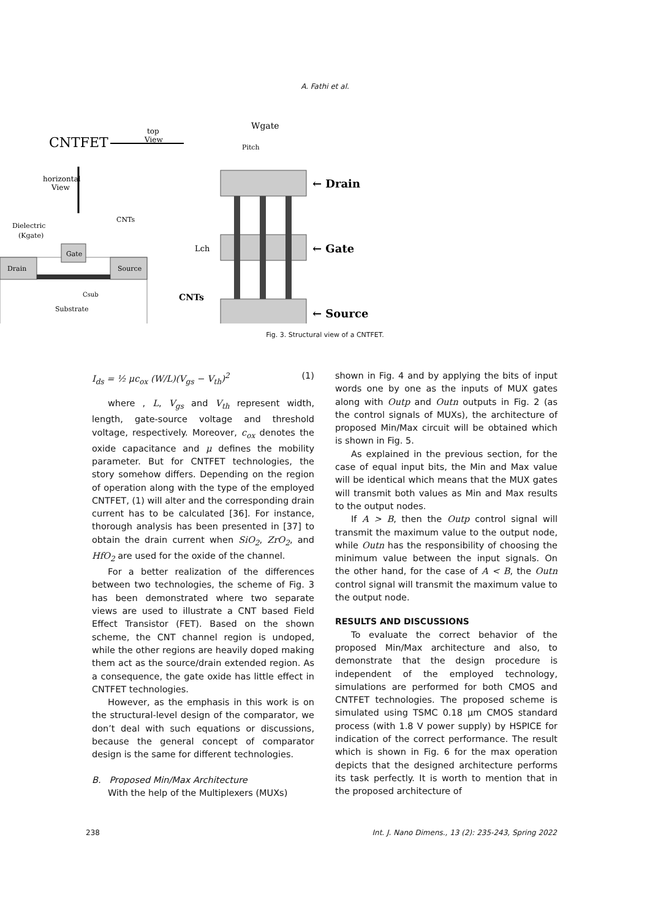A. Fathi et al.
CNTFET
top
View
horizontal
View
Dielectric
(Kgate)
CNTs
Drain
Source
Gate
Substrate
Csub
Wgate
Pitch
← Drain
← Gate
← Source
Lch
CNTs
Fig. 3. Structural view of a CNTFET.
I<sub>ds</sub> = ½ μc<sub>ox</sub> (W/L)(V<sub>gs</sub> − V<sub>th</sub>)<sup>2</sup> (1)
where , L, V<sub>gs</sub> and V<sub>th</sub> represent width, length, gate-source voltage and threshold voltage, respectively. Moreover, c<sub>ox</sub> denotes the oxide capacitance and μ defines the mobility parameter. But for CNTFET technologies, the story somehow differs. Depending on the region of operation along with the type of the employed CNTFET, (1) will alter and the corresponding drain current has to be calculated [36]. For instance, thorough analysis has been presented in [37] to obtain the drain current when SiO<sub>2</sub>, ZrO<sub>2</sub>, and HfO<sub>2</sub> are used for the oxide of the channel.
For a better realization of the differences between two technologies, the scheme of Fig. 3 has been demonstrated where two separate views are used to illustrate a CNT based Field Effect Transistor (FET). Based on the shown scheme, the CNT channel region is undoped, while the other regions are heavily doped making them act as the source/drain extended region. As a consequence, the gate oxide has little effect in CNTFET technologies.
However, as the emphasis in this work is on the structural-level design of the comparator, we don’t deal with such equations or discussions, because the general concept of comparator design is the same for different technologies.
B. Proposed Min/Max Architecture
With the help of the Multiplexers (MUXs)
shown in Fig. 4 and by applying the bits of input words one by one as the inputs of MUX gates along with Outp and Outn outputs in Fig. 2 (as the control signals of MUXs), the architecture of proposed Min/Max circuit will be obtained which is shown in Fig. 5.
As explained in the previous section, for the case of equal input bits, the Min and Max value will be identical which means that the MUX gates will transmit both values as Min and Max results to the output nodes.
If A > B, then the Outp control signal will transmit the maximum value to the output node, while Outn has the responsibility of choosing the minimum value between the input signals. On the other hand, for the case of A < B, the Outn control signal will transmit the maximum value to the output node.
RESULTS AND DISCUSSIONS
To evaluate the correct behavior of the proposed Min/Max architecture and also, to demonstrate that the design procedure is independent of the employed technology, simulations are performed for both CMOS and CNTFET technologies. The proposed scheme is simulated using TSMC 0.18 µm CMOS standard process (with 1.8 V power supply) by HSPICE for indication of the correct performance. The result which is shown in Fig. 6 for the max operation depicts that the designed architecture performs its task perfectly. It is worth to mention that in the proposed architecture of
238 Int. J. Nano Dimens., 13 (2): 235-243, Spring 2022